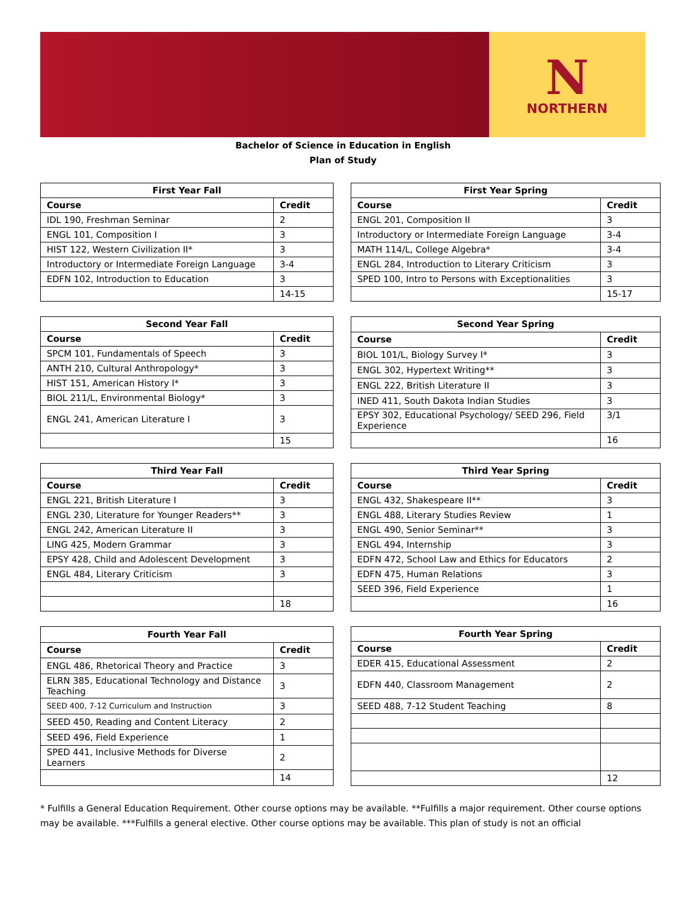N
NORTHERN
Bachelor of Science in Education in English
Plan of Study
| First Year Fall | |
| --- | --- |
| Course | Credit |
| IDL 190, Freshman Seminar | 2 |
| ENGL 101, Composition I | 3 |
| HIST 122, Western Civilization II* | 3 |
| Introductory or Intermediate Foreign Language | 3-4 |
| EDFN 102, Introduction to Education | 3 |
| | 14-15 |
| First Year Spring | |
| --- | --- |
| Course | Credit |
| ENGL 201, Composition II | 3 |
| Introductory or Intermediate Foreign Language | 3-4 |
| MATH 114/L, College Algebra* | 3-4 |
| ENGL 284, Introduction to Literary Criticism | 3 |
| SPED 100, Intro to Persons with Exceptionalities | 3 |
| | 15-17 |
| Second Year Fall | |
| --- | --- |
| Course | Credit |
| SPCM 101, Fundamentals of Speech | 3 |
| ANTH 210, Cultural Anthropology* | 3 |
| HIST 151, American History I* | 3 |
| BIOL 211/L, Environmental Biology* | 3 |
| ENGL 241, American Literature I | 3 |
| | 15 |
| Second Year Spring | |
| --- | --- |
| Course | Credit |
| BIOL 101/L, Biology Survey I* | 3 |
| ENGL 302, Hypertext Writing** | 3 |
| ENGL 222, British Literature II | 3 |
| INED 411, South Dakota Indian Studies | 3 |
| EPSY 302, Educational Psychology/ SEED 296, Field Experience | 3/1 |
| | 16 |
| Third Year Fall | |
| --- | --- |
| Course | Credit |
| ENGL 221, British Literature I | 3 |
| ENGL 230, Literature for Younger Readers** | 3 |
| ENGL 242, American Literature II | 3 |
| LING 425, Modern Grammar | 3 |
| EPSY 428, Child and Adolescent Development | 3 |
| ENGL 484, Literary Criticism | 3 |
| | 18 |
| Third Year Spring | |
| --- | --- |
| Course | Credit |
| ENGL 432, Shakespeare II** | 3 |
| ENGL 488, Literary Studies Review | 1 |
| ENGL 490, Senior Seminar** | 3 |
| ENGL 494, Internship | 3 |
| EDFN 472, School Law and Ethics for Educators | 2 |
| EDFN 475, Human Relations | 3 |
| SEED 396, Field Experience | 1 |
| | 16 |
| Fourth Year Fall | |
| --- | --- |
| Course | Credit |
| ENGL 486, Rhetorical Theory and Practice | 3 |
| ELRN 385, Educational Technology and Distance Teaching | 3 |
| SEED 400, 7-12 Curriculum and Instruction | 3 |
| SEED 450, Reading and Content Literacy | 2 |
| SEED 496, Field Experience | 1 |
| SPED 441, Inclusive Methods for Diverse Learners | 2 |
| | 14 |
| Fourth Year Spring | |
| --- | --- |
| Course | Credit |
| EDER 415, Educational Assessment | 2 |
| EDFN 440, Classroom Management | 2 |
| SEED 488, 7-12 Student Teaching | 8 |
| | 12 |
* Fulfills a General Education Requirement. Other course options may be available. **Fulfills a major requirement. Other course options may be available. ***Fulfills a general elective. Other course options may be available. This plan of study is not an official